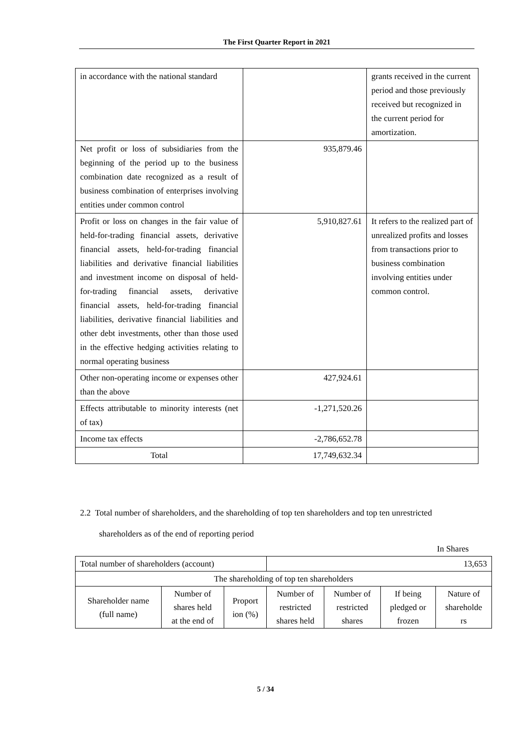The First Quarter Report in 2021
| in accordance with the national standard | | grants received in the current period and those previously received but recognized in the current period for amortization. |
| Net profit or loss of subsidiaries from the beginning of the period up to the business combination date recognized as a result of business combination of enterprises involving entities under common control | 935,879.46 | |
| Profit or loss on changes in the fair value of held-for-trading financial assets, derivative financial assets, held-for-trading financial liabilities and derivative financial liabilities and investment income on disposal of held-for-trading financial assets, derivative financial assets, held-for-trading financial liabilities, derivative financial liabilities and other debt investments, other than those used in the effective hedging activities relating to normal operating business | 5,910,827.61 | It refers to the realized part of unrealized profits and losses from transactions prior to business combination involving entities under common control. |
| Other non-operating income or expenses other than the above | 427,924.61 | |
| Effects attributable to minority interests (net of tax) | -1,271,520.26 | |
| Income tax effects | -2,786,652.78 | |
| Total | 17,749,632.34 | |
2.2 Total number of shareholders, and the shareholding of top ten shareholders and top ten unrestricted
shareholders as of the end of reporting period
In Shares
| Total number of shareholders (account) | | | 13,653 | | | |
| The shareholding of top ten shareholders | | | | | | |
| Shareholder name (full name) | Number of shares held at the end of | Proport ion (%) | Number of restricted shares held | Number of restricted shares | If being pledged or frozen | Nature of shareholde rs |
5 / 34